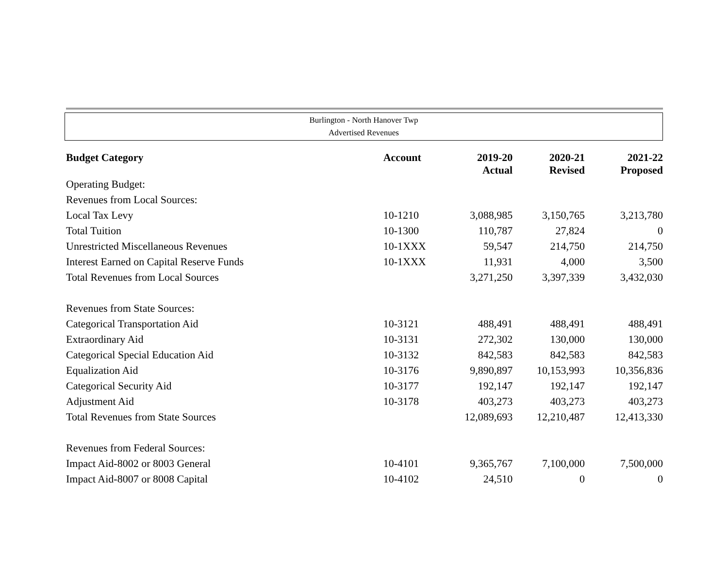Burlington - North Hanover Twp
Advertised Revenues
| Budget Category | Account | 2019-20 Actual | 2020-21 Revised | 2021-22 Proposed |
| --- | --- | --- | --- | --- |
| Operating Budget: | | | | |
| Revenues from Local Sources: | | | | |
| Local Tax Levy | 10-1210 | 3,088,985 | 3,150,765 | 3,213,780 |
| Total Tuition | 10-1300 | 110,787 | 27,824 | 0 |
| Unrestricted Miscellaneous Revenues | 10-1XXX | 59,547 | 214,750 | 214,750 |
| Interest Earned on Capital Reserve Funds | 10-1XXX | 11,931 | 4,000 | 3,500 |
| Total Revenues from Local Sources | | 3,271,250 | 3,397,339 | 3,432,030 |
| Revenues from State Sources: | | | | |
| Categorical Transportation Aid | 10-3121 | 488,491 | 488,491 | 488,491 |
| Extraordinary Aid | 10-3131 | 272,302 | 130,000 | 130,000 |
| Categorical Special Education Aid | 10-3132 | 842,583 | 842,583 | 842,583 |
| Equalization Aid | 10-3176 | 9,890,897 | 10,153,993 | 10,356,836 |
| Categorical Security Aid | 10-3177 | 192,147 | 192,147 | 192,147 |
| Adjustment Aid | 10-3178 | 403,273 | 403,273 | 403,273 |
| Total Revenues from State Sources | | 12,089,693 | 12,210,487 | 12,413,330 |
| Revenues from Federal Sources: | | | | |
| Impact Aid-8002 or 8003 General | 10-4101 | 9,365,767 | 7,100,000 | 7,500,000 |
| Impact Aid-8007 or 8008 Capital | 10-4102 | 24,510 | 0 | 0 |